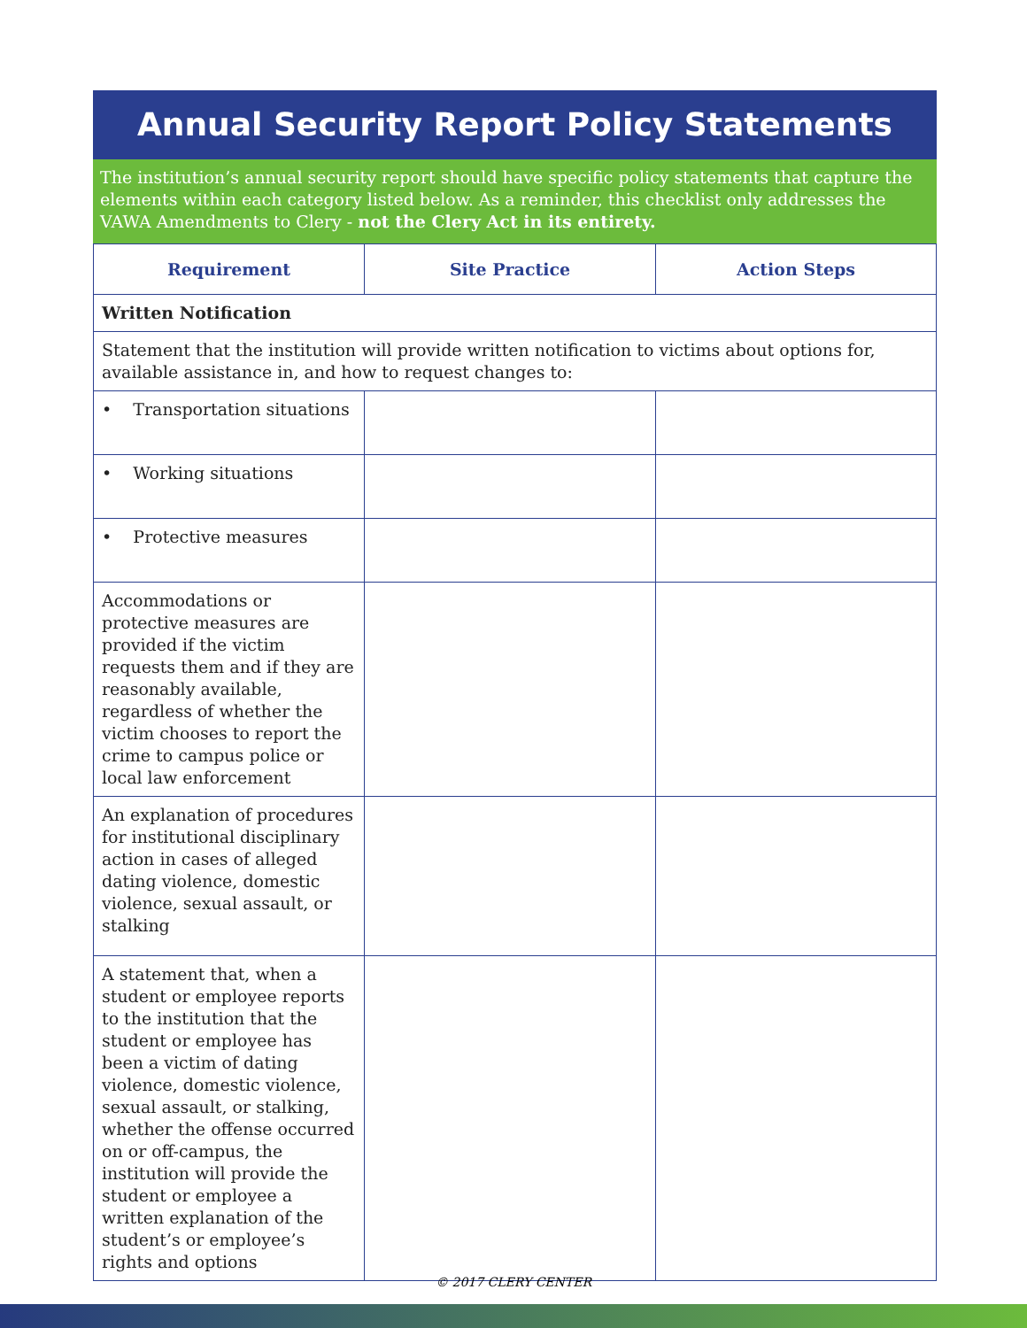Annual Security Report Policy Statements
The institution’s annual security report should have specific policy statements that capture the elements within each category listed below. As a reminder, this checklist only addresses the VAWA Amendments to Clery - not the Clery Act in its entirety.
| Requirement | Site Practice | Action Steps |
| --- | --- | --- |
| Written Notification | | |
| Statement that the institution will provide written notification to victims about options for, available assistance in, and how to request changes to: | | |
| • Transportation situations | | |
| • Working situations | | |
| • Protective measures | | |
| Accommodations or protective measures are provided if the victim requests them and if they are reasonably available, regardless of whether the victim chooses to report the crime to campus police or local law enforcement | | |
| An explanation of procedures for institutional disciplinary action in cases of alleged dating violence, domestic violence, sexual assault, or stalking | | |
| A statement that, when a student or employee reports to the institution that the student or employee has been a victim of dating violence, domestic violence, sexual assault, or stalking, whether the offense occurred on or off-campus, the institution will provide the student or employee a written explanation of the student’s or employee’s rights and options | | |
© 2017 CLERY CENTER